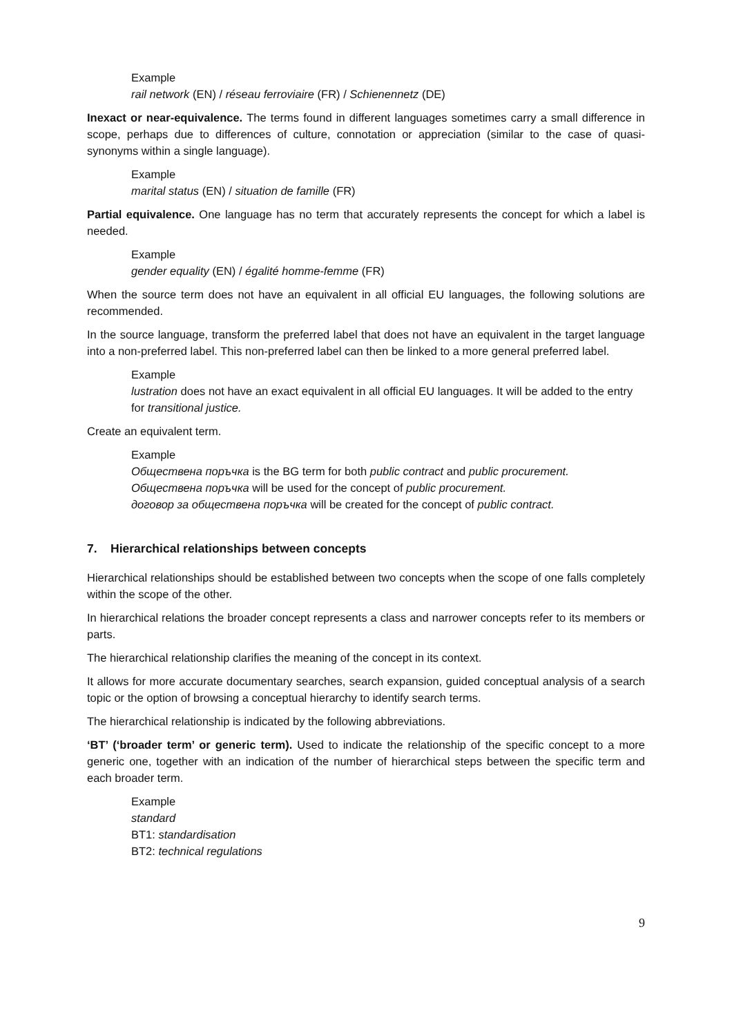Example
rail network (EN) / réseau ferroviaire (FR) / Schienennetz (DE)
Inexact or near-equivalence. The terms found in different languages sometimes carry a small difference in scope, perhaps due to differences of culture, connotation or appreciation (similar to the case of quasi-synonyms within a single language).
Example
marital status (EN) / situation de famille (FR)
Partial equivalence. One language has no term that accurately represents the concept for which a label is needed.
Example
gender equality (EN) / égalité homme-femme (FR)
When the source term does not have an equivalent in all official EU languages, the following solutions are recommended.
In the source language, transform the preferred label that does not have an equivalent in the target language into a non-preferred label. This non-preferred label can then be linked to a more general preferred label.
Example
lustration does not have an exact equivalent in all official EU languages. It will be added to the entry for transitional justice.
Create an equivalent term.
Example
Обществена поръчка is the BG term for both public contract and public procurement.
Обществена поръчка will be used for the concept of public procurement.
договор за обществена поръчка will be created for the concept of public contract.
7. Hierarchical relationships between concepts
Hierarchical relationships should be established between two concepts when the scope of one falls completely within the scope of the other.
In hierarchical relations the broader concept represents a class and narrower concepts refer to its members or parts.
The hierarchical relationship clarifies the meaning of the concept in its context.
It allows for more accurate documentary searches, search expansion, guided conceptual analysis of a search topic or the option of browsing a conceptual hierarchy to identify search terms.
The hierarchical relationship is indicated by the following abbreviations.
‘BT’ (‘broader term’ or generic term). Used to indicate the relationship of the specific concept to a more generic one, together with an indication of the number of hierarchical steps between the specific term and each broader term.
Example
standard
BT1: standardisation
BT2: technical regulations
9